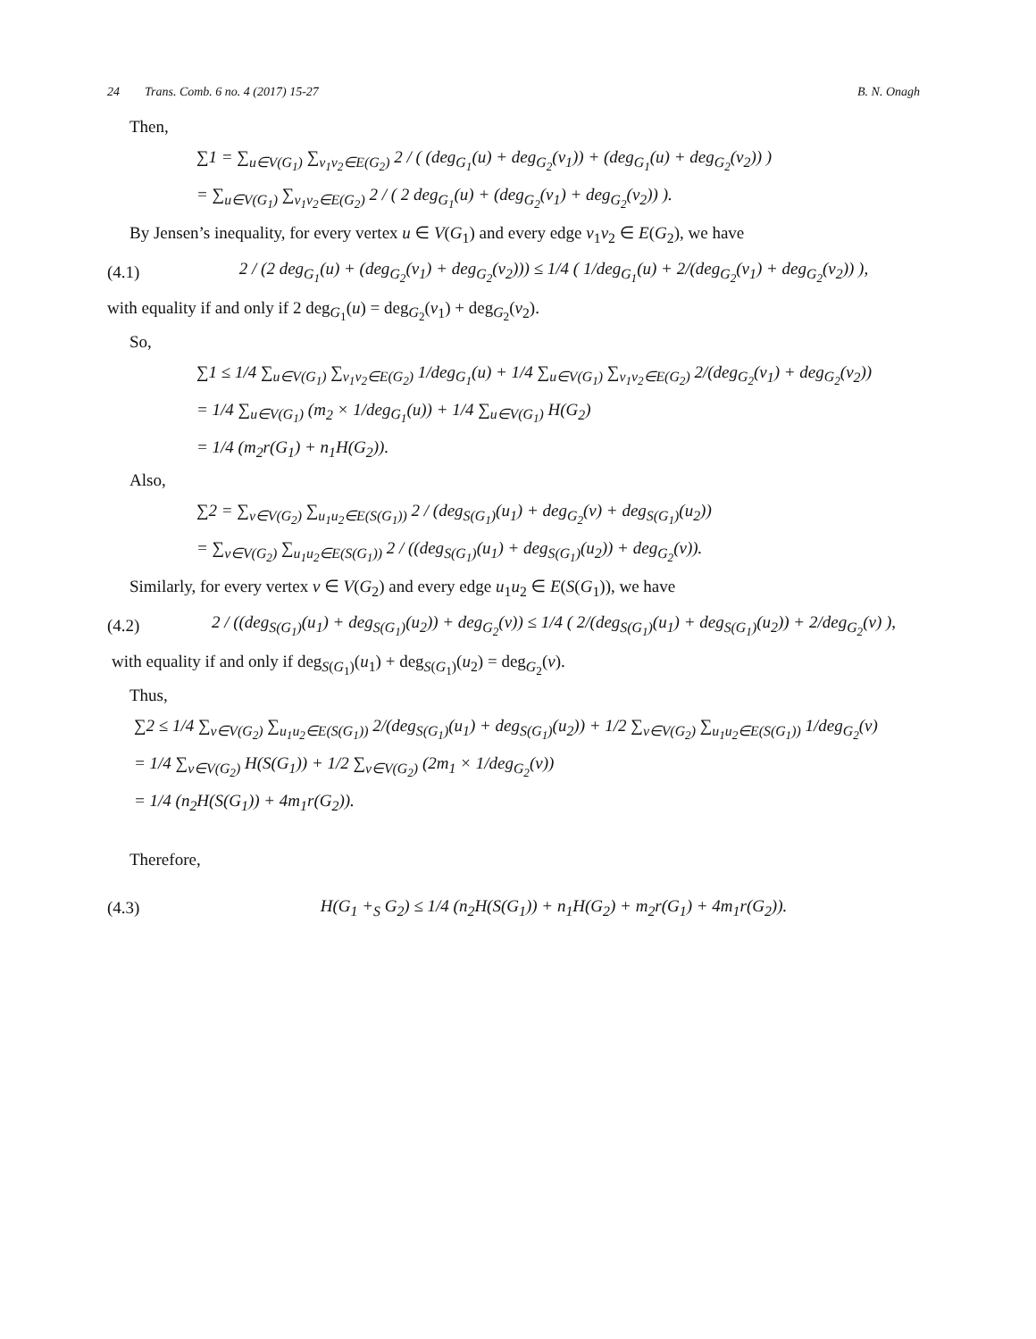24 Trans. Comb. 6 no. 4 (2017) 15-27 B. N. Onagh
Then,
∑1 = ∑<sub>u∈V(G<sub>1</sub>)</sub> ∑<sub>v<sub>1</sub>v<sub>2</sub>∈E(G<sub>2</sub>)</sub> 2 / ( (deg<sub>G<sub>1</sub></sub>(u) + deg<sub>G<sub>2</sub></sub>(v<sub>1</sub>)) + (deg<sub>G<sub>1</sub></sub>(u) + deg<sub>G<sub>2</sub></sub>(v<sub>2</sub>)) )
= ∑<sub>u∈V(G<sub>1</sub>)</sub> ∑<sub>v<sub>1</sub>v<sub>2</sub>∈E(G<sub>2</sub>)</sub> 2 / ( 2 deg<sub>G<sub>1</sub></sub>(u) + (deg<sub>G<sub>2</sub></sub>(v<sub>1</sub>) + deg<sub>G<sub>2</sub></sub>(v<sub>2</sub>)) ).
By Jensen’s inequality, for every vertex u ∈ V(G<sub>1</sub>) and every edge v<sub>1</sub>v<sub>2</sub> ∈ E(G<sub>2</sub>), we have
(4.1) 2 / (2 deg<sub>G<sub>1</sub></sub>(u) + (deg<sub>G<sub>2</sub></sub>(v<sub>1</sub>) + deg<sub>G<sub>2</sub></sub>(v<sub>2</sub>))) ≤ 1/4 ( 1/deg<sub>G<sub>1</sub></sub>(u) + 2/(deg<sub>G<sub>2</sub></sub>(v<sub>1</sub>) + deg<sub>G<sub>2</sub></sub>(v<sub>2</sub>)) ),
with equality if and only if 2 deg<sub>G<sub>1</sub></sub>(u) = deg<sub>G<sub>2</sub></sub>(v<sub>1</sub>) + deg<sub>G<sub>2</sub></sub>(v<sub>2</sub>).
So,
∑1 ≤ 1/4 ∑<sub>u∈V(G<sub>1</sub>)</sub> ∑<sub>v<sub>1</sub>v<sub>2</sub>∈E(G<sub>2</sub>)</sub> 1/deg<sub>G<sub>1</sub></sub>(u) + 1/4 ∑<sub>u∈V(G<sub>1</sub>)</sub> ∑<sub>v<sub>1</sub>v<sub>2</sub>∈E(G<sub>2</sub>)</sub> 2/(deg<sub>G<sub>2</sub></sub>(v<sub>1</sub>) + deg<sub>G<sub>2</sub></sub>(v<sub>2</sub>))
= 1/4 ∑<sub>u∈V(G<sub>1</sub>)</sub> (m<sub>2</sub> × 1/deg<sub>G<sub>1</sub></sub>(u)) + 1/4 ∑<sub>u∈V(G<sub>1</sub>)</sub> H(G<sub>2</sub>)
= 1/4 (m<sub>2</sub>r(G<sub>1</sub>) + n<sub>1</sub>H(G<sub>2</sub>)).
Also,
∑2 = ∑<sub>v∈V(G<sub>2</sub>)</sub> ∑<sub>u<sub>1</sub>u<sub>2</sub>∈E(S(G<sub>1</sub>))</sub> 2 / (deg<sub>S(G<sub>1</sub>)</sub>(u<sub>1</sub>) + deg<sub>G<sub>2</sub></sub>(v) + deg<sub>S(G<sub>1</sub>)</sub>(u<sub>2</sub>))
= ∑<sub>v∈V(G<sub>2</sub>)</sub> ∑<sub>u<sub>1</sub>u<sub>2</sub>∈E(S(G<sub>1</sub>))</sub> 2 / ((deg<sub>S(G<sub>1</sub>)</sub>(u<sub>1</sub>) + deg<sub>S(G<sub>1</sub>)</sub>(u<sub>2</sub>)) + deg<sub>G<sub>2</sub></sub>(v)).
Similarly, for every vertex v ∈ V(G<sub>2</sub>) and every edge u<sub>1</sub>u<sub>2</sub> ∈ E(S(G<sub>1</sub>)), we have
(4.2) 2 / ((deg<sub>S(G<sub>1</sub>)</sub>(u<sub>1</sub>) + deg<sub>S(G<sub>1</sub>)</sub>(u<sub>2</sub>)) + deg<sub>G<sub>2</sub></sub>(v)) ≤ 1/4 ( 2/(deg<sub>S(G<sub>1</sub>)</sub>(u<sub>1</sub>) + deg<sub>S(G<sub>1</sub>)</sub>(u<sub>2</sub>)) + 2/deg<sub>G<sub>2</sub></sub>(v) ),
with equality if and only if deg<sub>S(G<sub>1</sub>)</sub>(u<sub>1</sub>) + deg<sub>S(G<sub>1</sub>)</sub>(u<sub>2</sub>) = deg<sub>G<sub>2</sub></sub>(v).
Thus,
∑2 ≤ 1/4 ∑<sub>v∈V(G<sub>2</sub>)</sub> ∑<sub>u<sub>1</sub>u<sub>2</sub>∈E(S(G<sub>1</sub>))</sub> 2/(deg<sub>S(G<sub>1</sub>)</sub>(u<sub>1</sub>) + deg<sub>S(G<sub>1</sub>)</sub>(u<sub>2</sub>)) + 1/2 ∑<sub>v∈V(G<sub>2</sub>)</sub> ∑<sub>u<sub>1</sub>u<sub>2</sub>∈E(S(G<sub>1</sub>))</sub> 1/deg<sub>G<sub>2</sub></sub>(v)
= 1/4 ∑<sub>v∈V(G<sub>2</sub>)</sub> H(S(G<sub>1</sub>)) + 1/2 ∑<sub>v∈V(G<sub>2</sub>)</sub> (2m<sub>1</sub> × 1/deg<sub>G<sub>2</sub></sub>(v))
= 1/4 (n<sub>2</sub>H(S(G<sub>1</sub>)) + 4m<sub>1</sub>r(G<sub>2</sub>)).
Therefore,
(4.3) H(G<sub>1</sub> +<sub>S</sub> G<sub>2</sub>) ≤ 1/4 (n<sub>2</sub>H(S(G<sub>1</sub>)) + n<sub>1</sub>H(G<sub>2</sub>) + m<sub>2</sub>r(G<sub>1</sub>) + 4m<sub>1</sub>r(G<sub>2</sub>)).